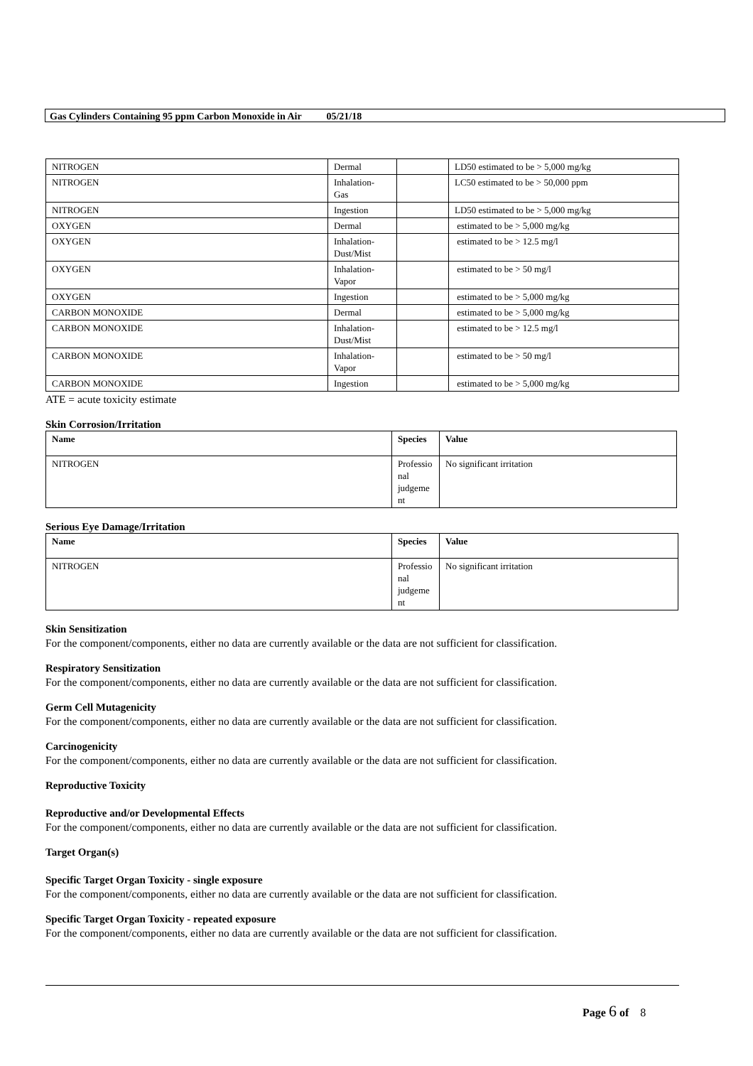Gas Cylinders Containing 95 ppm Carbon Monoxide in Air 05/21/18
| NITROGEN | Dermal | | LD50 estimated to be > 5,000 mg/kg |
| NITROGEN | Inhalation- Gas | | LC50 estimated to be > 50,000 ppm |
| NITROGEN | Ingestion | | LD50 estimated to be > 5,000 mg/kg |
| OXYGEN | Dermal | | estimated to be > 5,000 mg/kg |
| OXYGEN | Inhalation- Dust/Mist | | estimated to be > 12.5 mg/l |
| OXYGEN | Inhalation- Vapor | | estimated to be > 50 mg/l |
| OXYGEN | Ingestion | | estimated to be > 5,000 mg/kg |
| CARBON MONOXIDE | Dermal | | estimated to be > 5,000 mg/kg |
| CARBON MONOXIDE | Inhalation- Dust/Mist | | estimated to be > 12.5 mg/l |
| CARBON MONOXIDE | Inhalation- Vapor | | estimated to be > 50 mg/l |
| CARBON MONOXIDE | Ingestion | | estimated to be > 5,000 mg/kg |
ATE = acute toxicity estimate
Skin Corrosion/Irritation
| Name | Species | Value |
| --- | --- | --- |
| NITROGEN | Professio nal judgeme nt | No significant irritation |
Serious Eye Damage/Irritation
| Name | Species | Value |
| --- | --- | --- |
| NITROGEN | Professio nal judgeme nt | No significant irritation |
Skin Sensitization
For the component/components, either no data are currently available or the data are not sufficient for classification.
Respiratory Sensitization
For the component/components, either no data are currently available or the data are not sufficient for classification.
Germ Cell Mutagenicity
For the component/components, either no data are currently available or the data are not sufficient for classification.
Carcinogenicity
For the component/components, either no data are currently available or the data are not sufficient for classification.
Reproductive Toxicity
Reproductive and/or Developmental Effects
For the component/components, either no data are currently available or the data are not sufficient for classification.
Target Organ(s)
Specific Target Organ Toxicity - single exposure
For the component/components, either no data are currently available or the data are not sufficient for classification.
Specific Target Organ Toxicity - repeated exposure
For the component/components, either no data are currently available or the data are not sufficient for classification.
Page 6 of 8